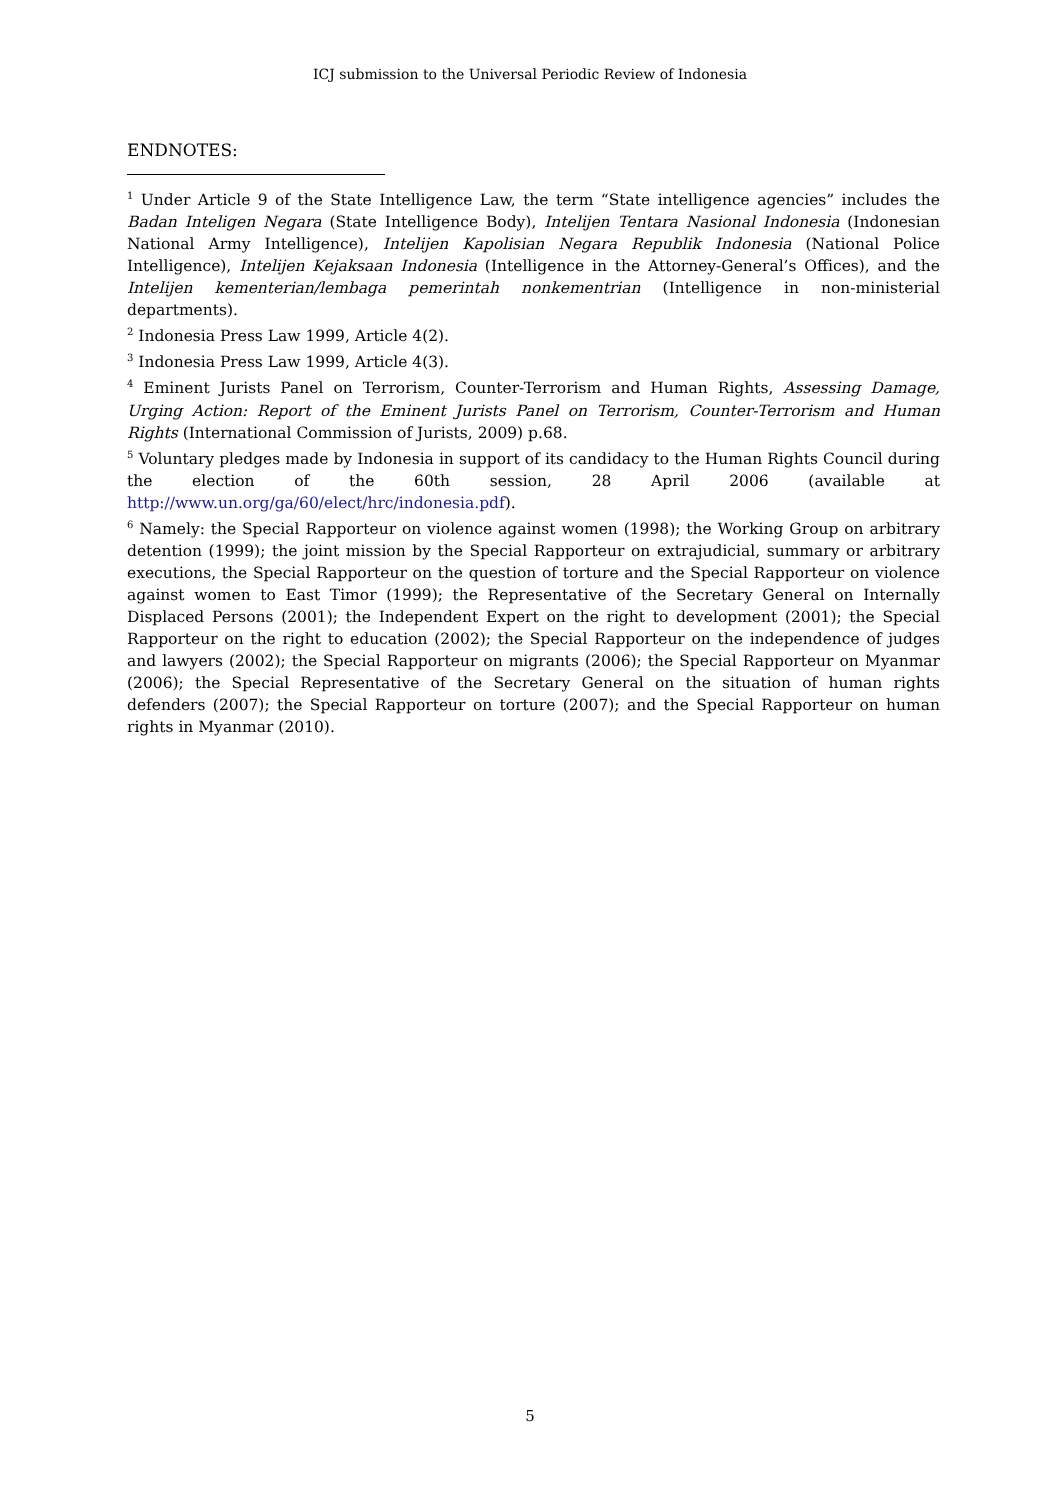ICJ submission to the Universal Periodic Review of Indonesia
ENDNOTES:
<sup>1</sup> Under Article 9 of the State Intelligence Law, the term “State intelligence agencies” includes the Badan Inteligen Negara (State Intelligence Body), Intelijen Tentara Nasional Indonesia (Indonesian National Army Intelligence), Intelijen Kapolisian Negara Republik Indonesia (National Police Intelligence), Intelijen Kejaksaan Indonesia (Intelligence in the Attorney-General’s Offices), and the Intelijen kementerian/lembaga pemerintah nonkementrian (Intelligence in non-ministerial departments).
<sup>2</sup> Indonesia Press Law 1999, Article 4(2).
<sup>3</sup> Indonesia Press Law 1999, Article 4(3).
<sup>4</sup> Eminent Jurists Panel on Terrorism, Counter-Terrorism and Human Rights, Assessing Damage, Urging Action: Report of the Eminent Jurists Panel on Terrorism, Counter-Terrorism and Human Rights (International Commission of Jurists, 2009) p.68.
<sup>5</sup> Voluntary pledges made by Indonesia in support of its candidacy to the Human Rights Council during the election of the 60th session, 28 April 2006 (available at http://www.un.org/ga/60/elect/hrc/indonesia.pdf).
<sup>6</sup> Namely: the Special Rapporteur on violence against women (1998); the Working Group on arbitrary detention (1999); the joint mission by the Special Rapporteur on extrajudicial, summary or arbitrary executions, the Special Rapporteur on the question of torture and the Special Rapporteur on violence against women to East Timor (1999); the Representative of the Secretary General on Internally Displaced Persons (2001); the Independent Expert on the right to development (2001); the Special Rapporteur on the right to education (2002); the Special Rapporteur on the independence of judges and lawyers (2002); the Special Rapporteur on migrants (2006); the Special Rapporteur on Myanmar (2006); the Special Representative of the Secretary General on the situation of human rights defenders (2007); the Special Rapporteur on torture (2007); and the Special Rapporteur on human rights in Myanmar (2010).
5